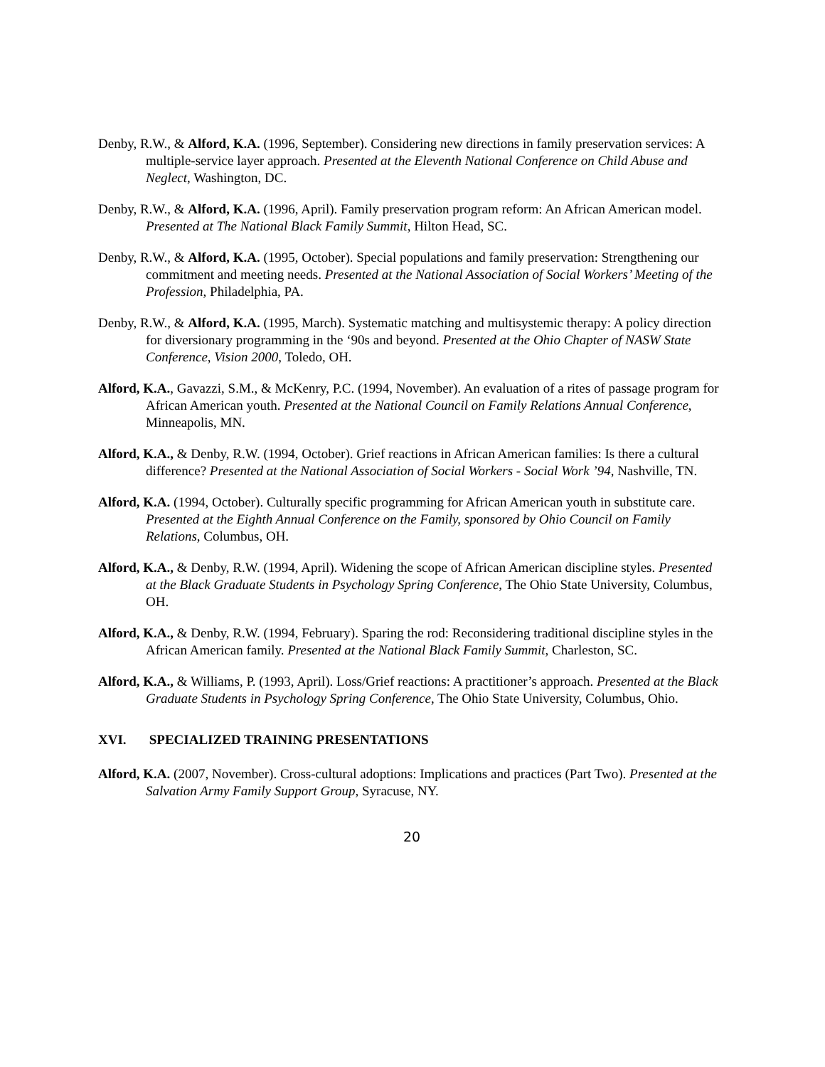Denby, R.W., & Alford, K.A. (1996, September). Considering new directions in family preservation services: A multiple-service layer approach. Presented at the Eleventh National Conference on Child Abuse and Neglect, Washington, DC.
Denby, R.W., & Alford, K.A. (1996, April). Family preservation program reform: An African American model. Presented at The National Black Family Summit, Hilton Head, SC.
Denby, R.W., & Alford, K.A. (1995, October). Special populations and family preservation: Strengthening our commitment and meeting needs. Presented at the National Association of Social Workers’ Meeting of the Profession, Philadelphia, PA.
Denby, R.W., & Alford, K.A. (1995, March). Systematic matching and multisystemic therapy: A policy direction for diversionary programming in the ‘90s and beyond. Presented at the Ohio Chapter of NASW State Conference, Vision 2000, Toledo, OH.
Alford, K.A., Gavazzi, S.M., & McKenry, P.C. (1994, November). An evaluation of a rites of passage program for African American youth. Presented at the National Council on Family Relations Annual Conference, Minneapolis, MN.
Alford, K.A., & Denby, R.W. (1994, October). Grief reactions in African American families: Is there a cultural difference? Presented at the National Association of Social Workers - Social Work ’94, Nashville, TN.
Alford, K.A. (1994, October). Culturally specific programming for African American youth in substitute care. Presented at the Eighth Annual Conference on the Family, sponsored by Ohio Council on Family Relations, Columbus, OH.
Alford, K.A., & Denby, R.W. (1994, April). Widening the scope of African American discipline styles. Presented at the Black Graduate Students in Psychology Spring Conference, The Ohio State University, Columbus, OH.
Alford, K.A., & Denby, R.W. (1994, February). Sparing the rod: Reconsidering traditional discipline styles in the African American family. Presented at the National Black Family Summit, Charleston, SC.
Alford, K.A., & Williams, P. (1993, April). Loss/Grief reactions: A practitioner’s approach. Presented at the Black Graduate Students in Psychology Spring Conference, The Ohio State University, Columbus, Ohio.
XVI. SPECIALIZED TRAINING PRESENTATIONS
Alford, K.A. (2007, November). Cross-cultural adoptions: Implications and practices (Part Two). Presented at the Salvation Army Family Support Group, Syracuse, NY.
20